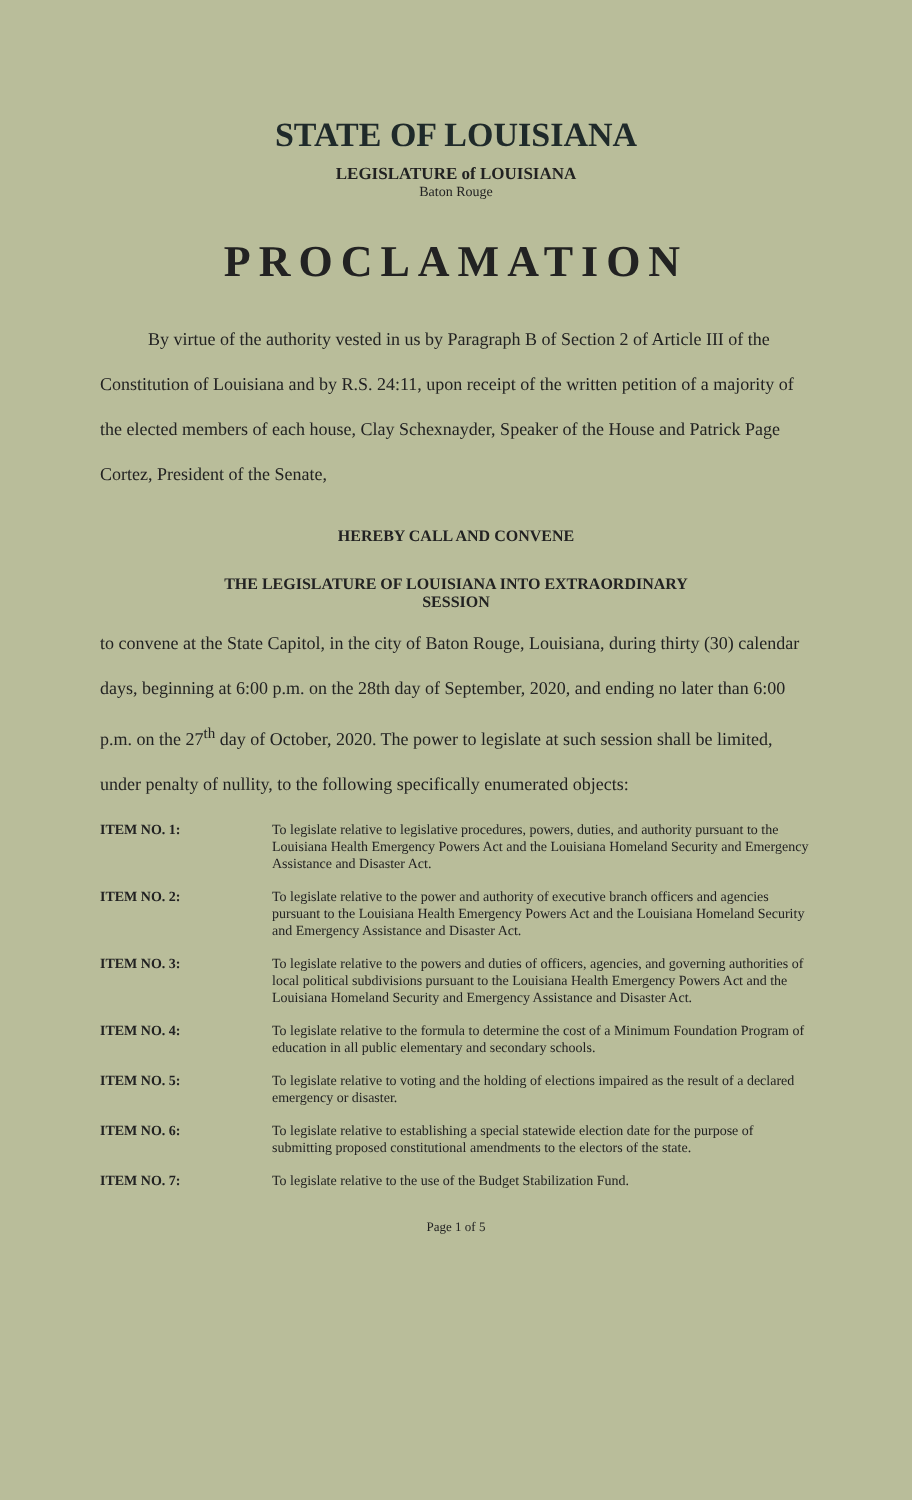STATE OF LOUISIANA
LEGISLATURE of LOUISIANA
Baton Rouge
PROCLAMATION
By virtue of the authority vested in us by Paragraph B of Section 2 of Article III of the Constitution of Louisiana and by R.S. 24:11, upon receipt of the written petition of a majority of the elected members of each house, Clay Schexnayder, Speaker of the House and Patrick Page Cortez, President of the Senate,
HEREBY CALL AND CONVENE
THE LEGISLATURE OF LOUISIANA INTO EXTRAORDINARY
SESSION
to convene at the State Capitol, in the city of Baton Rouge, Louisiana, during thirty (30) calendar days, beginning at 6:00 p.m. on the 28th day of September, 2020, and ending no later than 6:00 p.m. on the 27<sup>th</sup> day of October, 2020. The power to legislate at such session shall be limited, under penalty of nullity, to the following specifically enumerated objects:
ITEM NO. 1: To legislate relative to legislative procedures, powers, duties, and authority pursuant to the Louisiana Health Emergency Powers Act and the Louisiana Homeland Security and Emergency Assistance and Disaster Act.
ITEM NO. 2: To legislate relative to the power and authority of executive branch officers and agencies pursuant to the Louisiana Health Emergency Powers Act and the Louisiana Homeland Security and Emergency Assistance and Disaster Act.
ITEM NO. 3: To legislate relative to the powers and duties of officers, agencies, and governing authorities of local political subdivisions pursuant to the Louisiana Health Emergency Powers Act and the Louisiana Homeland Security and Emergency Assistance and Disaster Act.
ITEM NO. 4: To legislate relative to the formula to determine the cost of a Minimum Foundation Program of education in all public elementary and secondary schools.
ITEM NO. 5: To legislate relative to voting and the holding of elections impaired as the result of a declared emergency or disaster.
ITEM NO. 6: To legislate relative to establishing a special statewide election date for the purpose of submitting proposed constitutional amendments to the electors of the state.
ITEM NO. 7: To legislate relative to the use of the Budget Stabilization Fund.
Page 1 of 5